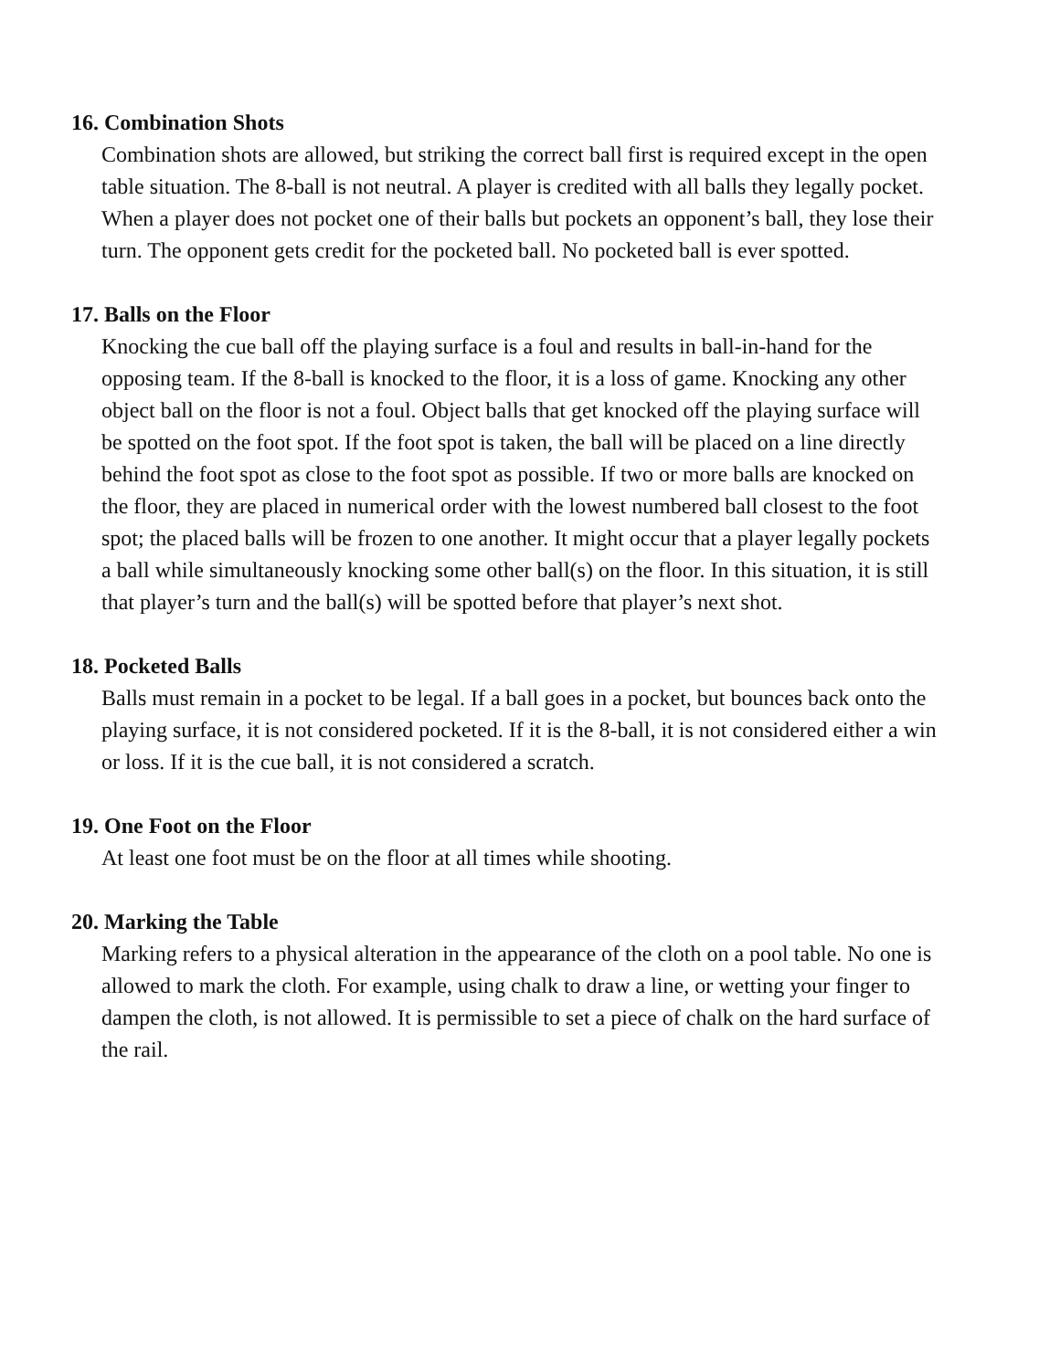16. Combination Shots
Combination shots are allowed, but striking the correct ball first is required except in the open table situation. The 8-ball is not neutral. A player is credited with all balls they legally pocket. When a player does not pocket one of their balls but pockets an opponent’s ball, they lose their turn. The opponent gets credit for the pocketed ball. No pocketed ball is ever spotted.
17. Balls on the Floor
Knocking the cue ball off the playing surface is a foul and results in ball-in-hand for the opposing team. If the 8-ball is knocked to the floor, it is a loss of game. Knocking any other object ball on the floor is not a foul. Object balls that get knocked off the playing surface will be spotted on the foot spot. If the foot spot is taken, the ball will be placed on a line directly behind the foot spot as close to the foot spot as possible. If two or more balls are knocked on the floor, they are placed in numerical order with the lowest numbered ball closest to the foot spot; the placed balls will be frozen to one another. It might occur that a player legally pockets a ball while simultaneously knocking some other ball(s) on the floor. In this situation, it is still that player’s turn and the ball(s) will be spotted before that player’s next shot.
18. Pocketed Balls
Balls must remain in a pocket to be legal. If a ball goes in a pocket, but bounces back onto the playing surface, it is not considered pocketed. If it is the 8-ball, it is not considered either a win or loss. If it is the cue ball, it is not considered a scratch.
19. One Foot on the Floor
At least one foot must be on the floor at all times while shooting.
20. Marking the Table
Marking refers to a physical alteration in the appearance of the cloth on a pool table. No one is allowed to mark the cloth. For example, using chalk to draw a line, or wetting your finger to dampen the cloth, is not allowed. It is permissible to set a piece of chalk on the hard surface of the rail.